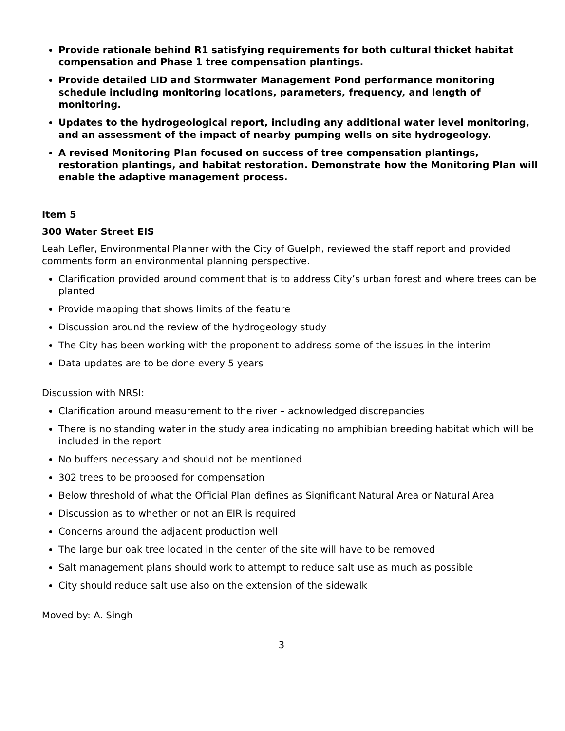Provide rationale behind R1 satisfying requirements for both cultural thicket habitat compensation and Phase 1 tree compensation plantings.
Provide detailed LID and Stormwater Management Pond performance monitoring schedule including monitoring locations, parameters, frequency, and length of monitoring.
Updates to the hydrogeological report, including any additional water level monitoring, and an assessment of the impact of nearby pumping wells on site hydrogeology.
A revised Monitoring Plan focused on success of tree compensation plantings, restoration plantings, and habitat restoration. Demonstrate how the Monitoring Plan will enable the adaptive management process.
Item 5
300 Water Street EIS
Leah Lefler, Environmental Planner with the City of Guelph, reviewed the staff report and provided comments form an environmental planning perspective.
Clarification provided around comment that is to address City’s urban forest and where trees can be planted
Provide mapping that shows limits of the feature
Discussion around the review of the hydrogeology study
The City has been working with the proponent to address some of the issues in the interim
Data updates are to be done every 5 years
Discussion with NRSI:
Clarification around measurement to the river – acknowledged discrepancies
There is no standing water in the study area indicating no amphibian breeding habitat which will be included in the report
No buffers necessary and should not be mentioned
302 trees to be proposed for compensation
Below threshold of what the Official Plan defines as Significant Natural Area or Natural Area
Discussion as to whether or not an EIR is required
Concerns around the adjacent production well
The large bur oak tree located in the center of the site will have to be removed
Salt management plans should work to attempt to reduce salt use as much as possible
City should reduce salt use also on the extension of the sidewalk
Moved by: A. Singh
3